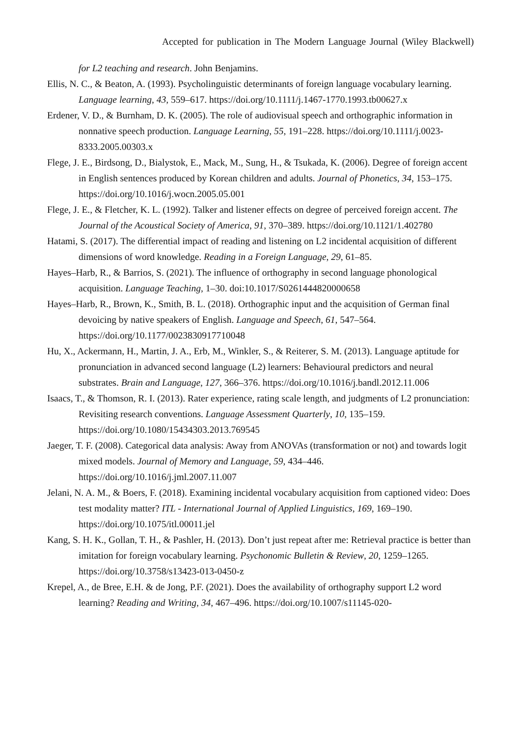Accepted for publication in The Modern Language Journal (Wiley Blackwell)
for L2 teaching and research. John Benjamins.
Ellis, N. C., & Beaton, A. (1993). Psycholinguistic determinants of foreign language vocabulary learning. Language learning, 43, 559–617. https://doi.org/10.1111/j.1467-1770.1993.tb00627.x
Erdener, V. D., & Burnham, D. K. (2005). The role of audiovisual speech and orthographic information in nonnative speech production. Language Learning, 55, 191–228. https://doi.org/10.1111/j.0023-8333.2005.00303.x
Flege, J. E., Birdsong, D., Bialystok, E., Mack, M., Sung, H., & Tsukada, K. (2006). Degree of foreign accent in English sentences produced by Korean children and adults. Journal of Phonetics, 34, 153–175. https://doi.org/10.1016/j.wocn.2005.05.001
Flege, J. E., & Fletcher, K. L. (1992). Talker and listener effects on degree of perceived foreign accent. The Journal of the Acoustical Society of America, 91, 370–389. https://doi.org/10.1121/1.402780
Hatami, S. (2017). The differential impact of reading and listening on L2 incidental acquisition of different dimensions of word knowledge. Reading in a Foreign Language, 29, 61–85.
Hayes–Harb, R., & Barrios, S. (2021). The influence of orthography in second language phonological acquisition. Language Teaching, 1–30. doi:10.1017/S0261444820000658
Hayes–Harb, R., Brown, K., Smith, B. L. (2018). Orthographic input and the acquisition of German final devoicing by native speakers of English. Language and Speech, 61, 547–564. https://doi.org/10.1177/0023830917710048
Hu, X., Ackermann, H., Martin, J. A., Erb, M., Winkler, S., & Reiterer, S. M. (2013). Language aptitude for pronunciation in advanced second language (L2) learners: Behavioural predictors and neural substrates. Brain and Language, 127, 366–376. https://doi.org/10.1016/j.bandl.2012.11.006
Isaacs, T., & Thomson, R. I. (2013). Rater experience, rating scale length, and judgments of L2 pronunciation: Revisiting research conventions. Language Assessment Quarterly, 10, 135–159. https://doi.org/10.1080/15434303.2013.769545
Jaeger, T. F. (2008). Categorical data analysis: Away from ANOVAs (transformation or not) and towards logit mixed models. Journal of Memory and Language, 59, 434–446. https://doi.org/10.1016/j.jml.2007.11.007
Jelani, N. A. M., & Boers, F. (2018). Examining incidental vocabulary acquisition from captioned video: Does test modality matter? ITL - International Journal of Applied Linguistics, 169, 169–190. https://doi.org/10.1075/itl.00011.jel
Kang, S. H. K., Gollan, T. H., & Pashler, H. (2013). Don’t just repeat after me: Retrieval practice is better than imitation for foreign vocabulary learning. Psychonomic Bulletin & Review, 20, 1259–1265. https://doi.org/10.3758/s13423-013-0450-z
Krepel, A., de Bree, E.H. & de Jong, P.F. (2021). Does the availability of orthography support L2 word learning? Reading and Writing, 34, 467–496. https://doi.org/10.1007/s11145-020-